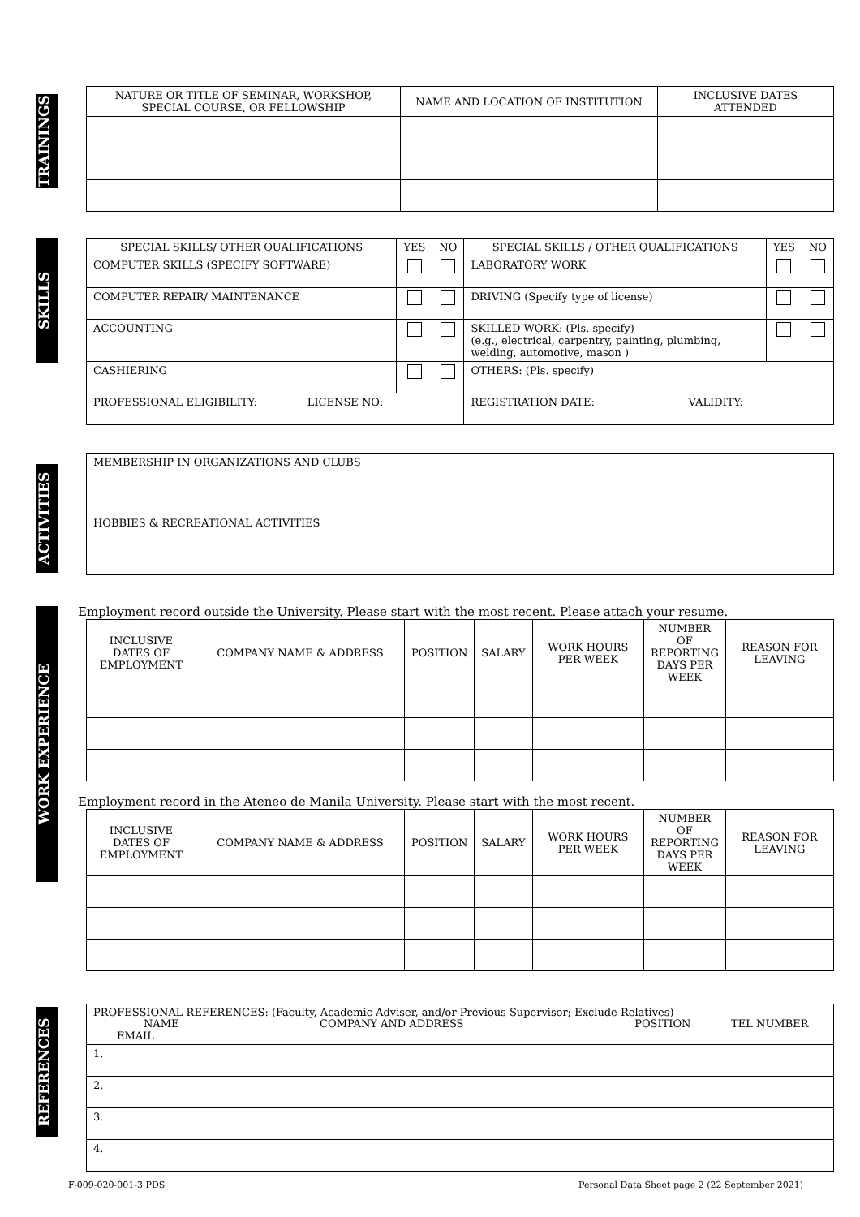TRAININGS
| NATURE OR TITLE OF SEMINAR, WORKSHOP, SPECIAL COURSE, OR FELLOWSHIP | NAME AND LOCATION OF INSTITUTION | INCLUSIVE DATES ATTENDED |
| --- | --- | --- |
SKILLS
| SPECIAL SKILLS/ OTHER QUALIFICATIONS | YES | NO | SPECIAL SKILLS / OTHER QUALIFICATIONS | YES | NO |
| --- | --- | --- | --- | --- | --- |
| COMPUTER SKILLS (SPECIFY SOFTWARE) | | | LABORATORY WORK | | |
| COMPUTER REPAIR/ MAINTENANCE | | | DRIVING (Specify type of license) | | |
| ACCOUNTING | | | SKILLED WORK: (Pls. specify) (e.g., electrical, carpentry, painting, plumbing, welding, automotive, mason ) | | |
| CASHIERING | | | OTHERS: (Pls. specify) | | |
| PROFESSIONAL ELIGIBILITY: LICENSE NO: | | | REGISTRATION DATE: VALIDITY: | | |
ACTIVITIES
| MEMBERSHIP IN ORGANIZATIONS AND CLUBS |
| HOBBIES & RECREATIONAL ACTIVITIES |
WORK EXPERIENCE
Employment record outside the University. Please start with the most recent. Please attach your resume.
| INCLUSIVE DATES OF EMPLOYMENT | COMPANY NAME & ADDRESS | POSITION | SALARY | WORK HOURS PER WEEK | NUMBER OF REPORTING DAYS PER WEEK | REASON FOR LEAVING |
| --- | --- | --- | --- | --- | --- | --- |
Employment record in the Ateneo de Manila University. Please start with the most recent.
| INCLUSIVE DATES OF EMPLOYMENT | COMPANY NAME & ADDRESS | POSITION | SALARY | WORK HOURS PER WEEK | NUMBER OF REPORTING DAYS PER WEEK | REASON FOR LEAVING |
| --- | --- | --- | --- | --- | --- | --- |
REFERENCES
| PROFESSIONAL REFERENCES: (Faculty, Academic Adviser, and/or Previous Supervisor; Exclude Relatives ) NAME COMPANY AND ADDRESS POSITION TEL NUMBER EMAIL |
| 1. |
| 2. |
| 3. |
| 4. |
F-009-020-001-3 PDS Personal Data Sheet page 2 (22 September 2021)